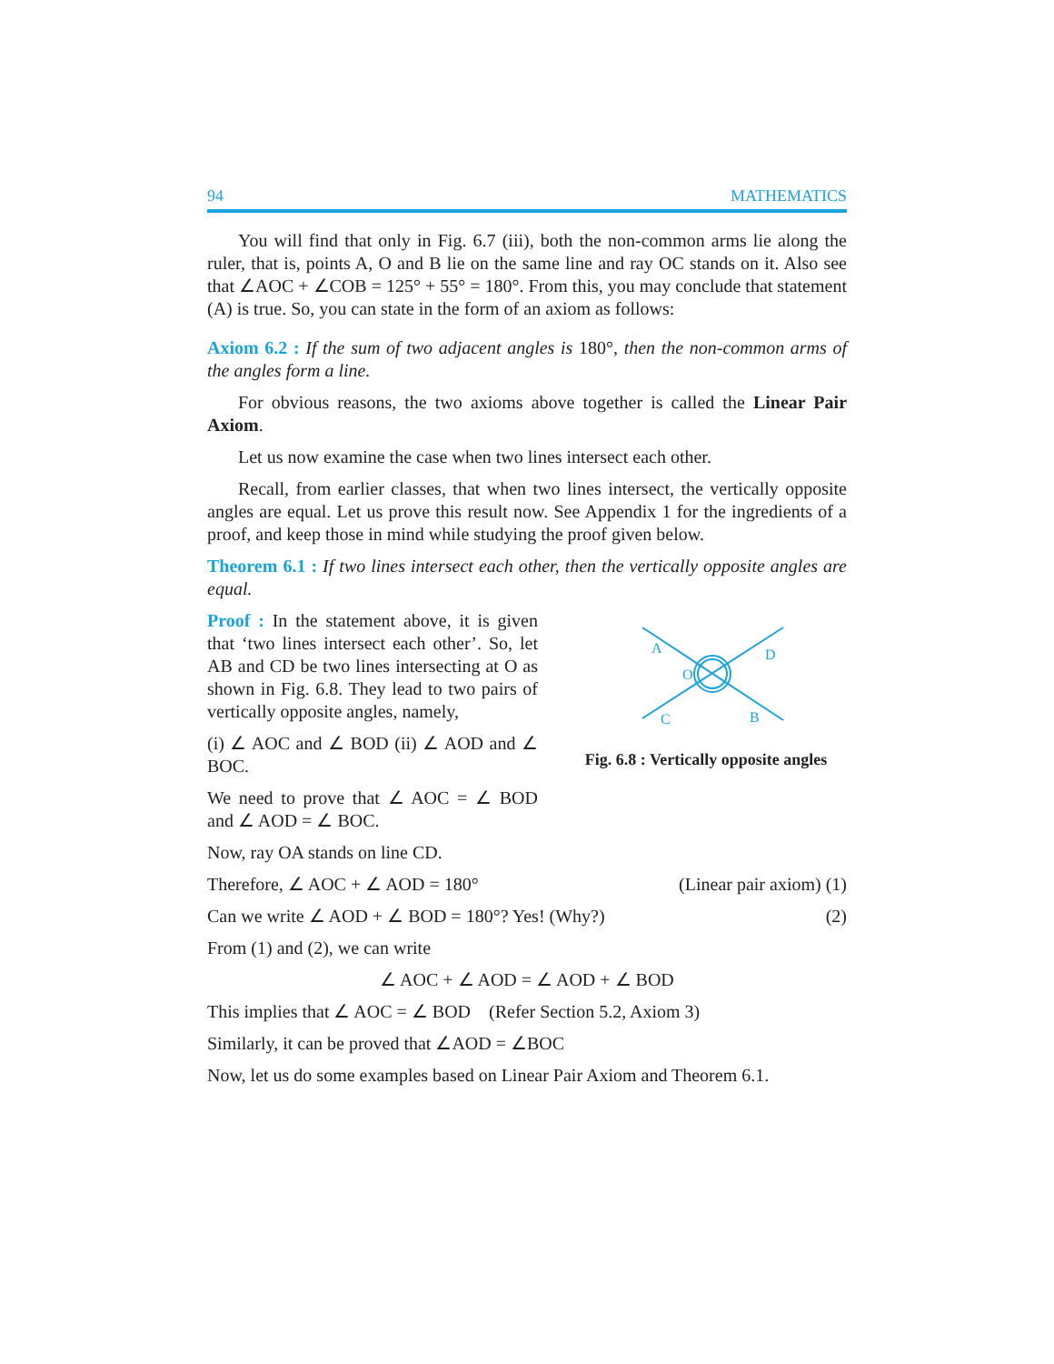94 MATHEMATICS
You will find that only in Fig. 6.7 (iii), both the non-common arms lie along the ruler, that is, points A, O and B lie on the same line and ray OC stands on it. Also see that ∠AOC + ∠COB = 125° + 55° = 180°. From this, you may conclude that statement (A) is true. So, you can state in the form of an axiom as follows:
Axiom 6.2 : If the sum of two adjacent angles is 180°, then the non-common arms of the angles form a line.
For obvious reasons, the two axioms above together is called the Linear Pair Axiom.
Let us now examine the case when two lines intersect each other.
Recall, from earlier classes, that when two lines intersect, the vertically opposite angles are equal. Let us prove this result now. See Appendix 1 for the ingredients of a proof, and keep those in mind while studying the proof given below.
Theorem 6.1 : If two lines intersect each other, then the vertically opposite angles are equal.
Proof : In the statement above, it is given that ‘two lines intersect each other’. So, let AB and CD be two lines intersecting at O as shown in Fig. 6.8. They lead to two pairs of vertically opposite angles, namely,
(i) ∠ AOC and ∠ BOD (ii) ∠ AOD and ∠ BOC.
We need to prove that ∠ AOC = ∠ BOD and ∠ AOD = ∠ BOC.
A
D
O
C
B
Fig. 6.8 : Vertically opposite angles
Now, ray OA stands on line CD.
Therefore, ∠ AOC + ∠ AOD = 180° (Linear pair axiom) (1)
Can we write ∠ AOD + ∠ BOD = 180°? Yes! (Why?) (2)
From (1) and (2), we can write
∠ AOC + ∠ AOD = ∠ AOD + ∠ BOD
This implies that ∠ AOC = ∠ BOD (Refer Section 5.2, Axiom 3)
Similarly, it can be proved that ∠AOD = ∠BOC
Now, let us do some examples based on Linear Pair Axiom and Theorem 6.1.